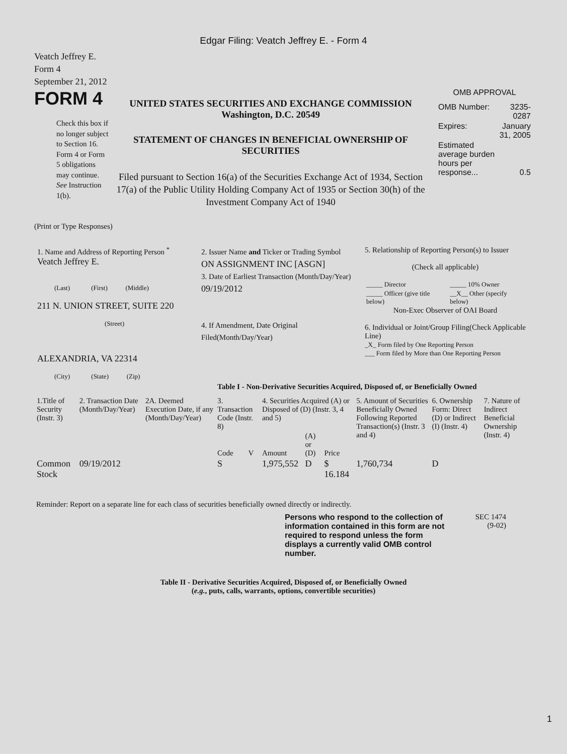Edgar Filing: Veatch Jeffrey E. - Form 4
Veatch Jeffrey E.
Form 4
September 21, 2012
FORM 4
Check this box if no longer subject to Section 16. Form 4 or Form 5 obligations may continue. See Instruction 1(b).
UNITED STATES SECURITIES AND EXCHANGE COMMISSION
Washington, D.C. 20549
STATEMENT OF CHANGES IN BENEFICIAL OWNERSHIP OF SECURITIES
Filed pursuant to Section 16(a) of the Securities Exchange Act of 1934, Section 17(a) of the Public Utility Holding Company Act of 1935 or Section 30(h) of the Investment Company Act of 1940
OMB APPROVAL
| OMB Number: | 3235-0287 |
| Expires: | January 31, 2005 |
| Estimated average burden hours per response... | 0.5 |
(Print or Type Responses)
1. Name and Address of Reporting Person <sup>*</sup>
Veatch Jeffrey E.
(Last) (First) (Middle)
211 N. UNION STREET, SUITE 220
(Street)
ALEXANDRIA, VA 22314
(City) (State) (Zip)
2. Issuer Name and Ticker or Trading Symbol
ON ASSIGNMENT INC [ASGN]
3. Date of Earliest Transaction (Month/Day/Year)
09/19/2012
4. If Amendment, Date Original Filed(Month/Day/Year)
5. Relationship of Reporting Person(s) to Issuer
(Check all applicable)
| _____ Director | _____ 10% Owner |
| _____ Officer (give title below) | __X__ Other (specify below) |
Non-Exec Observer of OAI Board
6. Individual or Joint/Group Filing(Check Applicable Line)
_X_ Form filed by One Reporting Person
___ Form filed by More than One Reporting Person
Table I - Non-Derivative Securities Acquired, Disposed of, or Beneficially Owned
| 1.Title of Security (Instr. 3) | 2. Transaction Date (Month/Day/Year) | 2A. Deemed Execution Date, if any (Month/Day/Year) | 3. Transaction Code (Instr. 8) | | 4. Securities Acquired (A) or Disposed of (D) (Instr. 3, 4 and 5) | | | 5. Amount of Securities Beneficially Owned Following Reported Transaction(s) (Instr. 3 and 4) | 6. Ownership Form: Direct (D) or Indirect (I) (Instr. 4) | 7. Nature of Indirect Beneficial Ownership (Instr. 4) |
| --- | --- | --- | --- | --- | --- | --- | --- | --- | --- | --- |
| | | | Code | V | Amount | (A) or (D) | Price | | | |
| Common Stock | 09/19/2012 | | S | | 1,975,552 | D | $ 16.184 | 1,760,734 | D | |
Reminder: Report on a separate line for each class of securities beneficially owned directly or indirectly.
Persons who respond to the collection of information contained in this form are not required to respond unless the form displays a currently valid OMB control number.
SEC 1474
(9-02)
Table II - Derivative Securities Acquired, Disposed of, or Beneficially Owned
(e.g., puts, calls, warrants, options, convertible securities)
1